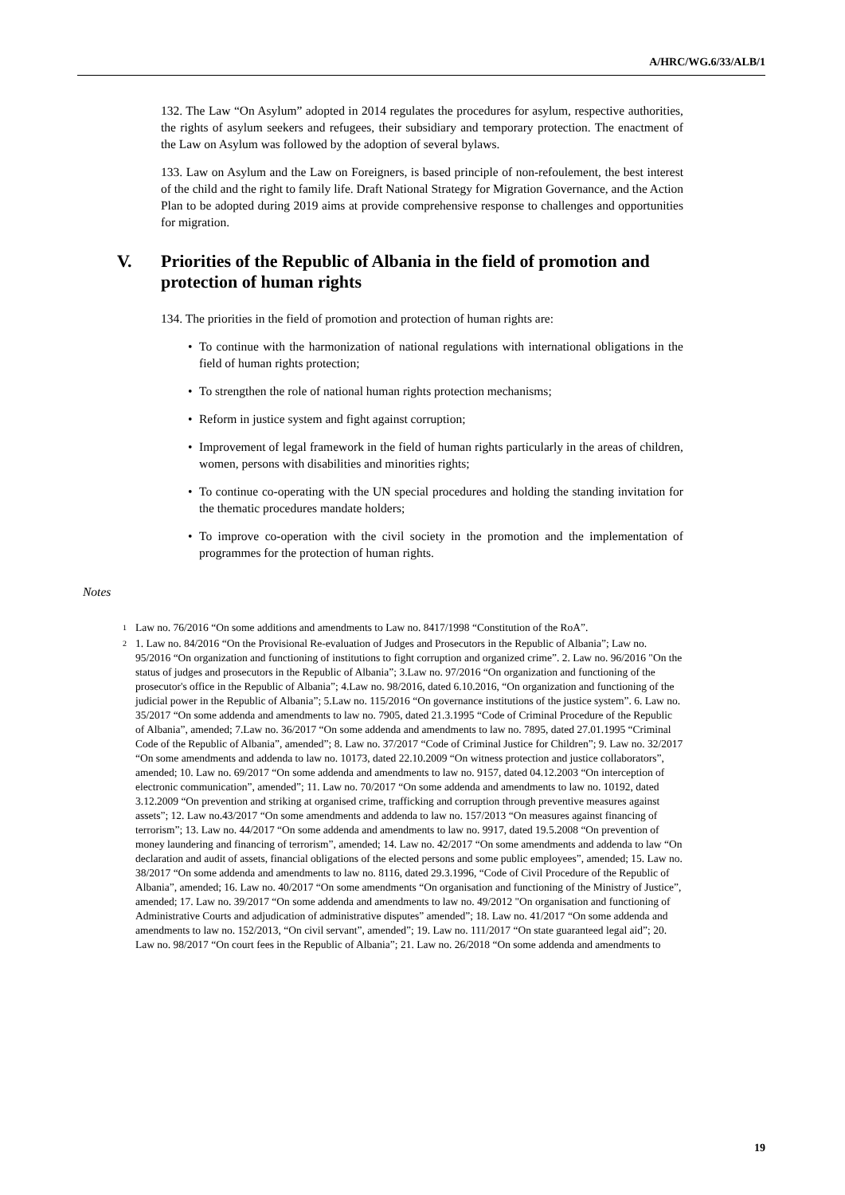A/HRC/WG.6/33/ALB/1
132. The Law “On Asylum” adopted in 2014 regulates the procedures for asylum, respective authorities, the rights of asylum seekers and refugees, their subsidiary and temporary protection. The enactment of the Law on Asylum was followed by the adoption of several bylaws.
133. Law on Asylum and the Law on Foreigners, is based principle of non-refoulement, the best interest of the child and the right to family life. Draft National Strategy for Migration Governance, and the Action Plan to be adopted during 2019 aims at provide comprehensive response to challenges and opportunities for migration.
V. Priorities of the Republic of Albania in the field of promotion and protection of human rights
134. The priorities in the field of promotion and protection of human rights are:
• To continue with the harmonization of national regulations with international obligations in the field of human rights protection;
• To strengthen the role of national human rights protection mechanisms;
• Reform in justice system and fight against corruption;
• Improvement of legal framework in the field of human rights particularly in the areas of children, women, persons with disabilities and minorities rights;
• To continue co-operating with the UN special procedures and holding the standing invitation for the thematic procedures mandate holders;
• To improve co-operation with the civil society in the promotion and the implementation of programmes for the protection of human rights.
Notes
<sup>1</sup> Law no. 76/2016 “On some additions and amendments to Law no. 8417/1998 “Constitution of the RoA”.
<sup>2</sup> 1. Law no. 84/2016 “On the Provisional Re-evaluation of Judges and Prosecutors in the Republic of Albania”; Law no. 95/2016 “On organization and functioning of institutions to fight corruption and organized crime”. 2. Law no. 96/2016 "On the status of judges and prosecutors in the Republic of Albania”; 3.Law no. 97/2016 “On organization and functioning of the prosecutor's office in the Republic of Albania”; 4.Law no. 98/2016, dated 6.10.2016, “On organization and functioning of the judicial power in the Republic of Albania”; 5.Law no. 115/2016 “On governance institutions of the justice system”. 6. Law no. 35/2017 “On some addenda and amendments to law no. 7905, dated 21.3.1995 “Code of Criminal Procedure of the Republic of Albania”, amended; 7.Law no. 36/2017 “On some addenda and amendments to law no. 7895, dated 27.01.1995 “Criminal Code of the Republic of Albania”, amended”; 8. Law no. 37/2017 “Code of Criminal Justice for Children”; 9. Law no. 32/2017 “On some amendments and addenda to law no. 10173, dated 22.10.2009 “On witness protection and justice collaborators”, amended; 10. Law no. 69/2017 “On some addenda and amendments to law no. 9157, dated 04.12.2003 “On interception of electronic communication”, amended”; 11. Law no. 70/2017 “On some addenda and amendments to law no. 10192, dated 3.12.2009 “On prevention and striking at organised crime, trafficking and corruption through preventive measures against assets”; 12. Law no.43/2017 “On some amendments and addenda to law no. 157/2013 “On measures against financing of terrorism”; 13. Law no. 44/2017 “On some addenda and amendments to law no. 9917, dated 19.5.2008 “On prevention of money laundering and financing of terrorism”, amended; 14. Law no. 42/2017 “On some amendments and addenda to law “On declaration and audit of assets, financial obligations of the elected persons and some public employees”, amended; 15. Law no. 38/2017 “On some addenda and amendments to law no. 8116, dated 29.3.1996, “Code of Civil Procedure of the Republic of Albania”, amended; 16. Law no. 40/2017 “On some amendments “On organisation and functioning of the Ministry of Justice”, amended; 17. Law no. 39/2017 “On some addenda and amendments to law no. 49/2012 "On organisation and functioning of Administrative Courts and adjudication of administrative disputes” amended”; 18. Law no. 41/2017 “On some addenda and amendments to law no. 152/2013, “On civil servant”, amended”; 19. Law no. 111/2017 “On state guaranteed legal aid”; 20. Law no. 98/2017 “On court fees in the Republic of Albania”; 21. Law no. 26/2018 “On some addenda and amendments to
19